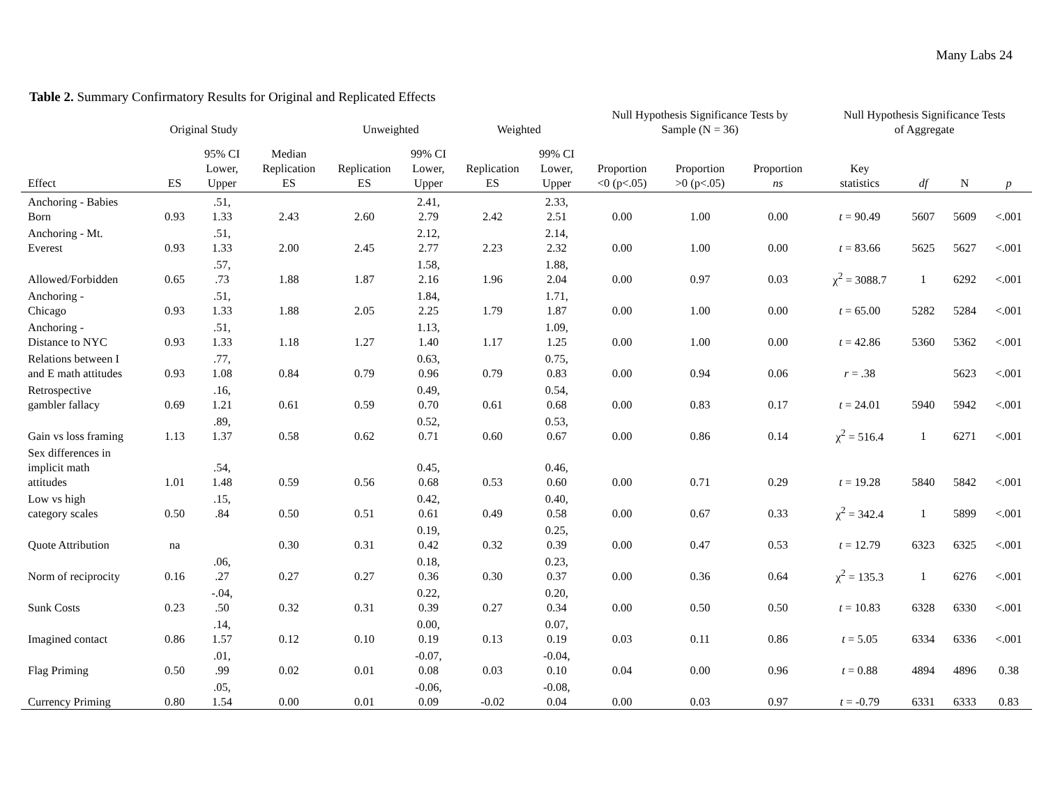Many Labs 24
Table 2. Summary Confirmatory Results for Original and Replicated Effects
| | Original Study | | | Unweighted | | Weighted | | Null Hypothesis Significance Tests by Sample (N = 36) | | | Null Hypothesis Significance Tests of Aggregate | | | |
| --- | --- | --- | --- | --- | --- | --- | --- | --- | --- | --- | --- | --- | --- | --- |
| Effect | ES | 95% CI Lower, Upper | Median Replication ES | Replication ES | 99% CI Lower, Upper | Replication ES | 99% CI Lower, Upper | Proportion <0 (p<.05) | Proportion >0 (p<.05) | Proportion ns | Key statistics | df | N | p |
| Anchoring - Babies Born | 0.93 | .51, 1.33 | 2.43 | 2.60 | 2.41, 2.79 | 2.42 | 2.33, 2.51 | 0.00 | 1.00 | 0.00 | t = 90.49 | 5607 | 5609 | <.001 |
| Anchoring - Mt. Everest | 0.93 | .51, 1.33 | 2.00 | 2.45 | 2.12, 2.77 | 2.23 | 2.14, 2.32 | 0.00 | 1.00 | 0.00 | t = 83.66 | 5625 | 5627 | <.001 |
| Allowed/Forbidden | 0.65 | .57, .73 | 1.88 | 1.87 | 1.58, 2.16 | 1.96 | 1.88, 2.04 | 0.00 | 0.97 | 0.03 | χ<sup>2</sup> = 3088.7 | 1 | 6292 | <.001 |
| Anchoring - Chicago | 0.93 | .51, 1.33 | 1.88 | 2.05 | 1.84, 2.25 | 1.79 | 1.71, 1.87 | 0.00 | 1.00 | 0.00 | t = 65.00 | 5282 | 5284 | <.001 |
| Anchoring - Distance to NYC | 0.93 | .51, 1.33 | 1.18 | 1.27 | 1.13, 1.40 | 1.17 | 1.09, 1.25 | 0.00 | 1.00 | 0.00 | t = 42.86 | 5360 | 5362 | <.001 |
| Relations between I and E math attitudes | 0.93 | .77, 1.08 | 0.84 | 0.79 | 0.63, 0.96 | 0.79 | 0.75, 0.83 | 0.00 | 0.94 | 0.06 | r = .38 | | 5623 | <.001 |
| Retrospective gambler fallacy | 0.69 | .16, 1.21 | 0.61 | 0.59 | 0.49, 0.70 | 0.61 | 0.54, 0.68 | 0.00 | 0.83 | 0.17 | t = 24.01 | 5940 | 5942 | <.001 |
| Gain vs loss framing | 1.13 | .89, 1.37 | 0.58 | 0.62 | 0.52, 0.71 | 0.60 | 0.53, 0.67 | 0.00 | 0.86 | 0.14 | χ<sup>2</sup> = 516.4 | 1 | 6271 | <.001 |
| Sex differences in implicit math attitudes | 1.01 | .54, 1.48 | 0.59 | 0.56 | 0.45, 0.68 | 0.53 | 0.46, 0.60 | 0.00 | 0.71 | 0.29 | t = 19.28 | 5840 | 5842 | <.001 |
| Low vs high category scales | 0.50 | .15, .84 | 0.50 | 0.51 | 0.42, 0.61 | 0.49 | 0.40, 0.58 | 0.00 | 0.67 | 0.33 | χ<sup>2</sup> = 342.4 | 1 | 5899 | <.001 |
| Quote Attribution | na | | 0.30 | 0.31 | 0.19, 0.42 | 0.32 | 0.25, 0.39 | 0.00 | 0.47 | 0.53 | t = 12.79 | 6323 | 6325 | <.001 |
| Norm of reciprocity | 0.16 | .06, .27 | 0.27 | 0.27 | 0.18, 0.36 | 0.30 | 0.23, 0.37 | 0.00 | 0.36 | 0.64 | χ<sup>2</sup> = 135.3 | 1 | 6276 | <.001 |
| Sunk Costs | 0.23 | -.04, .50 | 0.32 | 0.31 | 0.22, 0.39 | 0.27 | 0.20, 0.34 | 0.00 | 0.50 | 0.50 | t = 10.83 | 6328 | 6330 | <.001 |
| Imagined contact | 0.86 | .14, 1.57 | 0.12 | 0.10 | 0.00, 0.19 | 0.13 | 0.07, 0.19 | 0.03 | 0.11 | 0.86 | t = 5.05 | 6334 | 6336 | <.001 |
| Flag Priming | 0.50 | .01, .99 | 0.02 | 0.01 | -0.07, 0.08 | 0.03 | -0.04, 0.10 | 0.04 | 0.00 | 0.96 | t = 0.88 | 4894 | 4896 | 0.38 |
| Currency Priming | 0.80 | .05, 1.54 | 0.00 | 0.01 | -0.06, 0.09 | -0.02 | -0.08, 0.04 | 0.00 | 0.03 | 0.97 | t = -0.79 | 6331 | 6333 | 0.83 |